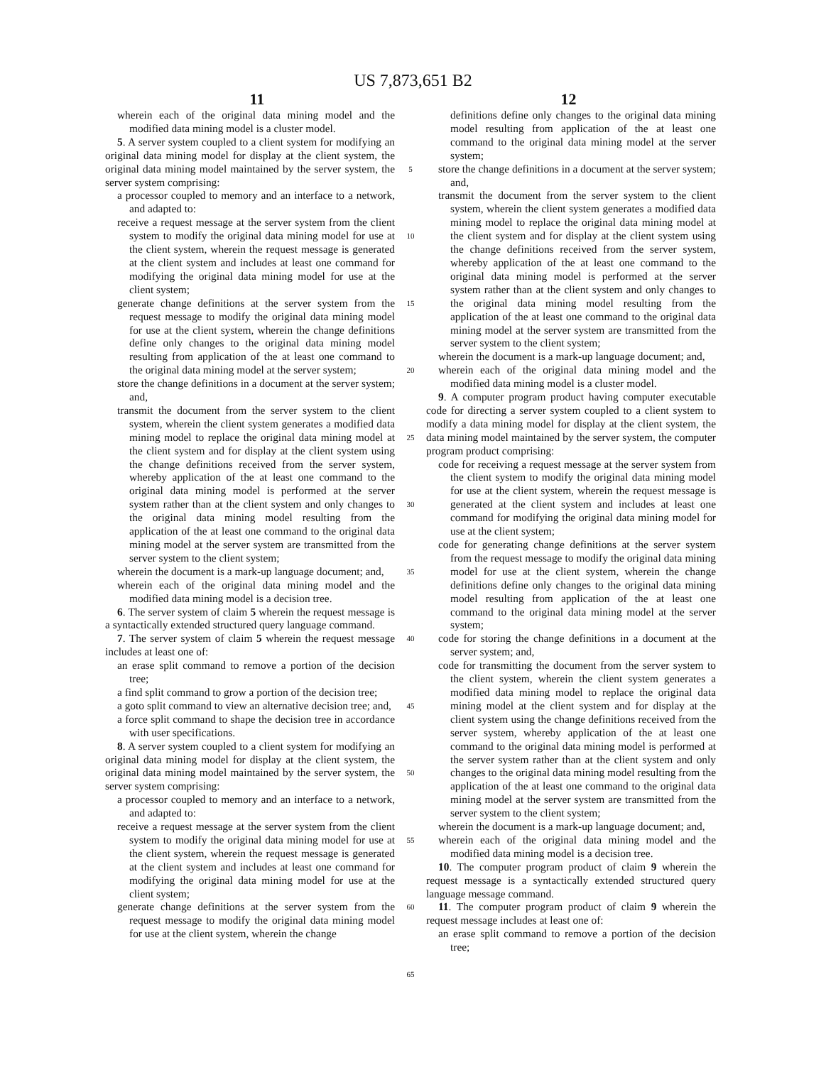US 7,873,651 B2
11 12
wherein each of the original data mining model and the modified data mining model is a cluster model.
5. A server system coupled to a client system for modifying an original data mining model for display at the client system, the original data mining model maintained by the server system, the server system comprising:
a processor coupled to memory and an interface to a network, and adapted to:
receive a request message at the server system from the client system to modify the original data mining model for use at the client system, wherein the request message is generated at the client system and includes at least one command for modifying the original data mining model for use at the client system;
generate change definitions at the server system from the request message to modify the original data mining model for use at the client system, wherein the change definitions define only changes to the original data mining model resulting from application of the at least one command to the original data mining model at the server system;
store the change definitions in a document at the server system; and,
transmit the document from the server system to the client system, wherein the client system generates a modified data mining model to replace the original data mining model at the client system and for display at the client system using the change definitions received from the server system, whereby application of the at least one command to the original data mining model is performed at the server system rather than at the client system and only changes to the original data mining model resulting from the application of the at least one command to the original data mining model at the server system are transmitted from the server system to the client system;
wherein the document is a mark-up language document; and,
wherein each of the original data mining model and the modified data mining model is a decision tree.
6. The server system of claim 5 wherein the request message is a syntactically extended structured query language command.
7. The server system of claim 5 wherein the request message includes at least one of:
an erase split command to remove a portion of the decision tree;
a find split command to grow a portion of the decision tree;
a goto split command to view an alternative decision tree; and,
a force split command to shape the decision tree in accordance with user specifications.
8. A server system coupled to a client system for modifying an original data mining model for display at the client system, the original data mining model maintained by the server system, the server system comprising:
a processor coupled to memory and an interface to a network, and adapted to:
receive a request message at the server system from the client system to modify the original data mining model for use at the client system, wherein the request message is generated at the client system and includes at least one command for modifying the original data mining model for use at the client system;
generate change definitions at the server system from the request message to modify the original data mining model for use at the client system, wherein the change
5
10
15
20
25
30
35
40
45
50
55
60
65
definitions define only changes to the original data mining model resulting from application of the at least one command to the original data mining model at the server system;
store the change definitions in a document at the server system; and,
transmit the document from the server system to the client system, wherein the client system generates a modified data mining model to replace the original data mining model at the client system and for display at the client system using the change definitions received from the server system, whereby application of the at least one command to the original data mining model is performed at the server system rather than at the client system and only changes to the original data mining model resulting from the application of the at least one command to the original data mining model at the server system are transmitted from the server system to the client system;
wherein the document is a mark-up language document; and,
wherein each of the original data mining model and the modified data mining model is a cluster model.
9. A computer program product having computer executable code for directing a server system coupled to a client system to modify a data mining model for display at the client system, the data mining model maintained by the server system, the computer program product comprising:
code for receiving a request message at the server system from the client system to modify the original data mining model for use at the client system, wherein the request message is generated at the client system and includes at least one command for modifying the original data mining model for use at the client system;
code for generating change definitions at the server system from the request message to modify the original data mining model for use at the client system, wherein the change definitions define only changes to the original data mining model resulting from application of the at least one command to the original data mining model at the server system;
code for storing the change definitions in a document at the server system; and,
code for transmitting the document from the server system to the client system, wherein the client system generates a modified data mining model to replace the original data mining model at the client system and for display at the client system using the change definitions received from the server system, whereby application of the at least one command to the original data mining model is performed at the server system rather than at the client system and only changes to the original data mining model resulting from the application of the at least one command to the original data mining model at the server system are transmitted from the server system to the client system;
wherein the document is a mark-up language document; and,
wherein each of the original data mining model and the modified data mining model is a decision tree.
10. The computer program product of claim 9 wherein the request message is a syntactically extended structured query language message command.
11. The computer program product of claim 9 wherein the request message includes at least one of:
an erase split command to remove a portion of the decision tree;